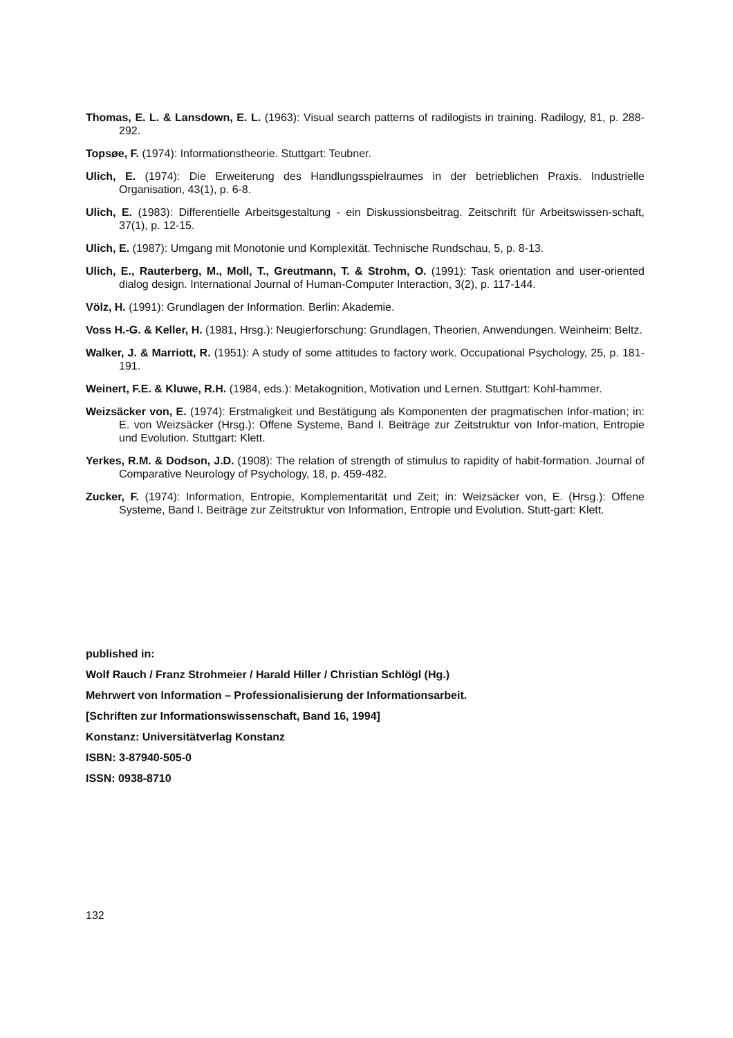Thomas, E. L. & Lansdown, E. L. (1963): Visual search patterns of radilogists in training. Radilogy, 81, p. 288-292.
Topsøe, F. (1974): Informationstheorie. Stuttgart: Teubner.
Ulich, E. (1974): Die Erweiterung des Handlungsspielraumes in der betrieblichen Praxis. Industrielle Organisation, 43(1), p. 6-8.
Ulich, E. (1983): Differentielle Arbeitsgestaltung - ein Diskussionsbeitrag. Zeitschrift für Arbeitswissen-schaft, 37(1), p. 12-15.
Ulich, E. (1987): Umgang mit Monotonie und Komplexität. Technische Rundschau, 5, p. 8-13.
Ulich, E., Rauterberg, M., Moll, T., Greutmann, T. & Strohm, O. (1991): Task orientation and user-oriented dialog design. International Journal of Human-Computer Interaction, 3(2), p. 117-144.
Völz, H. (1991): Grundlagen der Information. Berlin: Akademie.
Voss H.-G. & Keller, H. (1981, Hrsg.): Neugierforschung: Grundlagen, Theorien, Anwendungen. Weinheim: Beltz.
Walker, J. & Marriott, R. (1951): A study of some attitudes to factory work. Occupational Psychology, 25, p. 181-191.
Weinert, F.E. & Kluwe, R.H. (1984, eds.): Metakognition, Motivation und Lernen. Stuttgart: Kohl-hammer.
Weizsäcker von, E. (1974): Erstmaligkeit und Bestätigung als Komponenten der pragmatischen Infor-mation; in: E. von Weizsäcker (Hrsg.): Offene Systeme, Band I. Beiträge zur Zeitstruktur von Infor-mation, Entropie und Evolution. Stuttgart: Klett.
Yerkes, R.M. & Dodson, J.D. (1908): The relation of strength of stimulus to rapidity of habit-formation. Journal of Comparative Neurology of Psychology, 18, p. 459-482.
Zucker, F. (1974): Information, Entropie, Komplementarität und Zeit; in: Weizsäcker von, E. (Hrsg.): Offene Systeme, Band I. Beiträge zur Zeitstruktur von Information, Entropie und Evolution. Stutt-gart: Klett.
published in:
Wolf Rauch / Franz Strohmeier / Harald Hiller / Christian Schlögl (Hg.)
Mehrwert von Information – Professionalisierung der Informationsarbeit.
[Schriften zur Informationswissenschaft, Band 16, 1994]
Konstanz: Universitätverlag Konstanz
ISBN: 3-87940-505-0
ISSN: 0938-8710
132